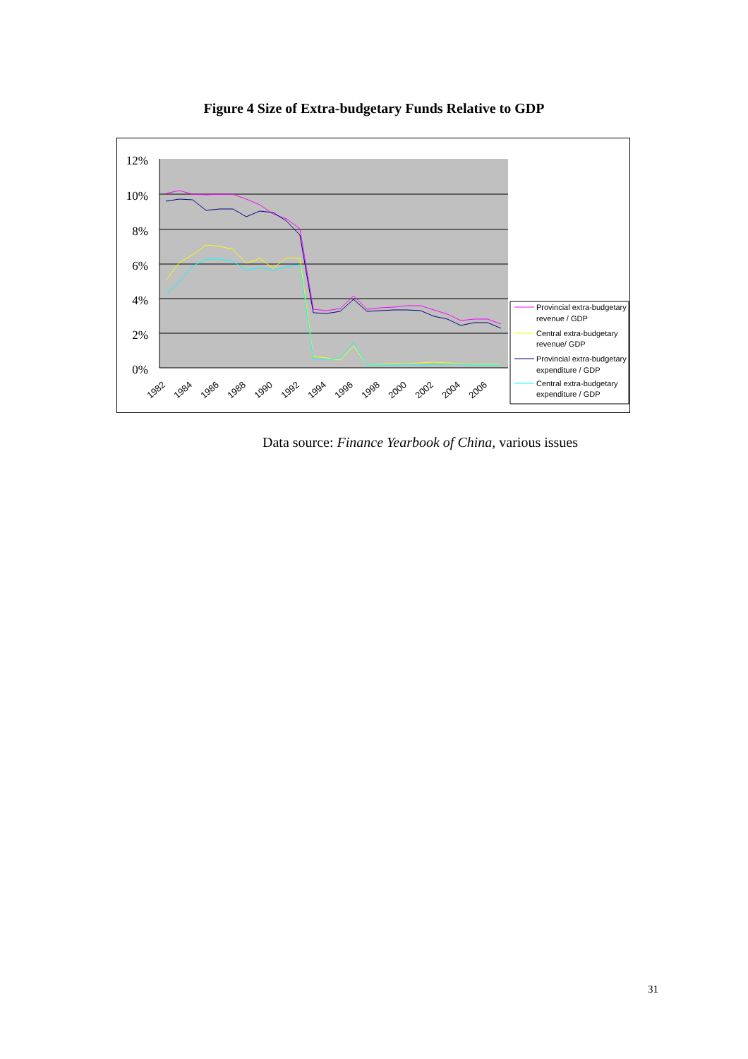Figure 4 Size of Extra-budgetary Funds Relative to GDP
12%
10%
8%
6%
4%
2%
0%
1982
1984
1986
1988
1990
1992
1994
1996
1998
2000
2002
2004
2006
Provincial extra-budgetary
revenue / GDP
Central extra-budgetary
revenue/ GDP
Provincial extra-budgetary
expenditure / GDP
Central extra-budgetary
expenditure / GDP
Data source: Finance Yearbook of China, various issues
31